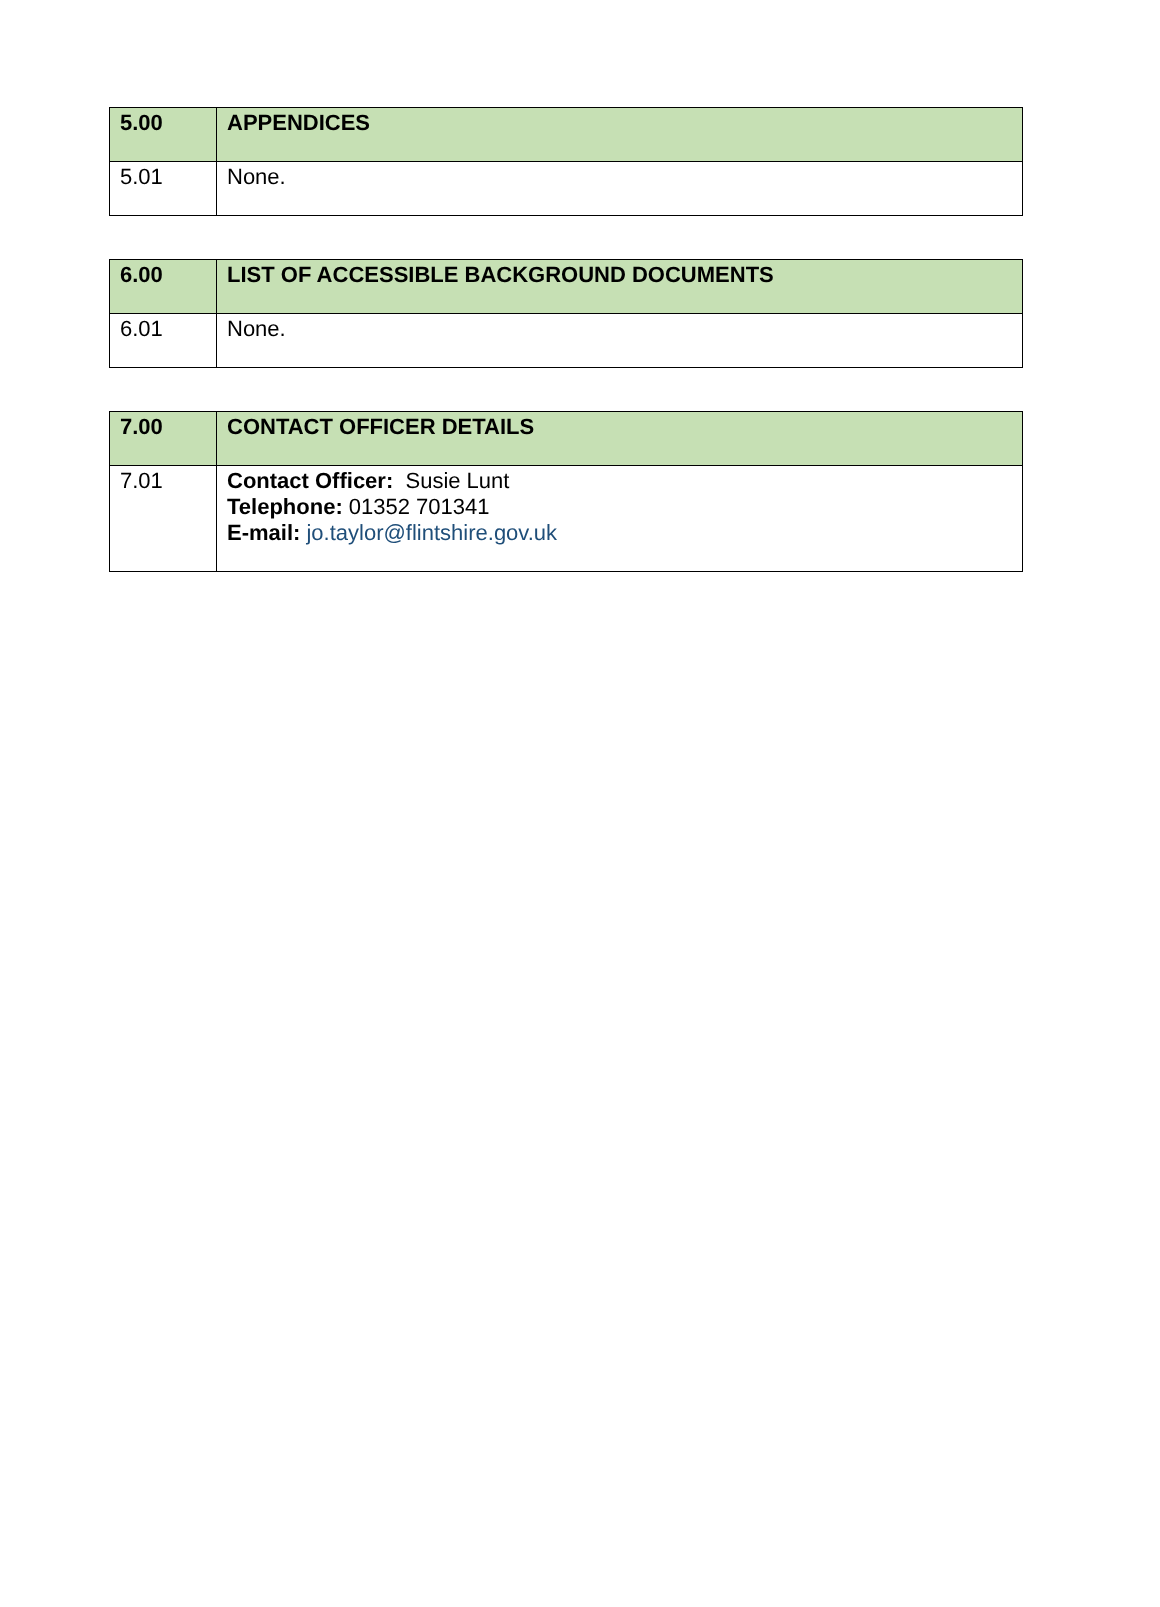| 5.00 | APPENDICES |
| --- | --- |
| 5.01 | None. |
| 6.00 | LIST OF ACCESSIBLE BACKGROUND DOCUMENTS |
| --- | --- |
| 6.01 | None. |
| 7.00 | CONTACT OFFICER DETAILS |
| --- | --- |
| 7.01 | Contact Officer: Susie Lunt Telephone: 01352 701341 E-mail: jo.taylor@flintshire.gov.uk |